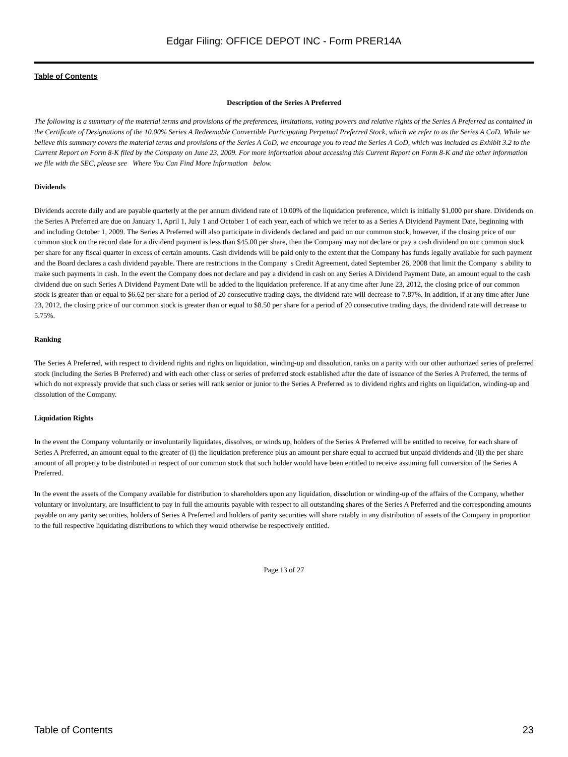Edgar Filing: OFFICE DEPOT INC - Form PRER14A
Table of Contents
Description of the Series A Preferred
The following is a summary of the material terms and provisions of the preferences, limitations, voting powers and relative rights of the Series A Preferred as contained in the Certificate of Designations of the 10.00% Series A Redeemable Convertible Participating Perpetual Preferred Stock, which we refer to as the Series A CoD. While we believe this summary covers the material terms and provisions of the Series A CoD, we encourage you to read the Series A CoD, which was included as Exhibit 3.2 to the Current Report on Form 8-K filed by the Company on June 23, 2009. For more information about accessing this Current Report on Form 8-K and the other information we file with the SEC, please see Where You Can Find More Information below.
Dividends
Dividends accrete daily and are payable quarterly at the per annum dividend rate of 10.00% of the liquidation preference, which is initially $1,000 per share. Dividends on the Series A Preferred are due on January 1, April 1, July 1 and October 1 of each year, each of which we refer to as a Series A Dividend Payment Date, beginning with and including October 1, 2009. The Series A Preferred will also participate in dividends declared and paid on our common stock, however, if the closing price of our common stock on the record date for a dividend payment is less than $45.00 per share, then the Company may not declare or pay a cash dividend on our common stock per share for any fiscal quarter in excess of certain amounts. Cash dividends will be paid only to the extent that the Company has funds legally available for such payment and the Board declares a cash dividend payable. There are restrictions in the Company s Credit Agreement, dated September 26, 2008 that limit the Company s ability to make such payments in cash. In the event the Company does not declare and pay a dividend in cash on any Series A Dividend Payment Date, an amount equal to the cash dividend due on such Series A Dividend Payment Date will be added to the liquidation preference. If at any time after June 23, 2012, the closing price of our common stock is greater than or equal to $6.62 per share for a period of 20 consecutive trading days, the dividend rate will decrease to 7.87%. In addition, if at any time after June 23, 2012, the closing price of our common stock is greater than or equal to $8.50 per share for a period of 20 consecutive trading days, the dividend rate will decrease to 5.75%.
Ranking
The Series A Preferred, with respect to dividend rights and rights on liquidation, winding-up and dissolution, ranks on a parity with our other authorized series of preferred stock (including the Series B Preferred) and with each other class or series of preferred stock established after the date of issuance of the Series A Preferred, the terms of which do not expressly provide that such class or series will rank senior or junior to the Series A Preferred as to dividend rights and rights on liquidation, winding-up and dissolution of the Company.
Liquidation Rights
In the event the Company voluntarily or involuntarily liquidates, dissolves, or winds up, holders of the Series A Preferred will be entitled to receive, for each share of Series A Preferred, an amount equal to the greater of (i) the liquidation preference plus an amount per share equal to accrued but unpaid dividends and (ii) the per share amount of all property to be distributed in respect of our common stock that such holder would have been entitled to receive assuming full conversion of the Series A Preferred.
In the event the assets of the Company available for distribution to shareholders upon any liquidation, dissolution or winding-up of the affairs of the Company, whether voluntary or involuntary, are insufficient to pay in full the amounts payable with respect to all outstanding shares of the Series A Preferred and the corresponding amounts payable on any parity securities, holders of Series A Preferred and holders of parity securities will share ratably in any distribution of assets of the Company in proportion to the full respective liquidating distributions to which they would otherwise be respectively entitled.
Page 13 of 27
Table of Contents 23